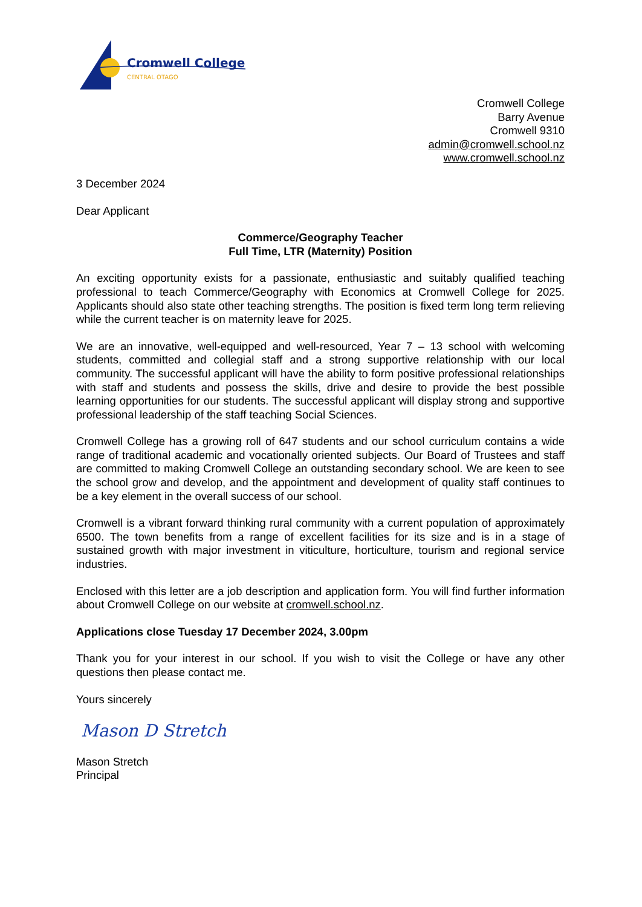Cromwell College
CENTRAL OTAGO
Cromwell College
Barry Avenue
Cromwell 9310
admin@cromwell.school.nz
www.cromwell.school.nz
3 December 2024
Dear Applicant
Commerce/Geography Teacher
Full Time, LTR (Maternity) Position
An exciting opportunity exists for a passionate, enthusiastic and suitably qualified teaching professional to teach Commerce/Geography with Economics at Cromwell College for 2025. Applicants should also state other teaching strengths. The position is fixed term long term relieving while the current teacher is on maternity leave for 2025.
We are an innovative, well-equipped and well-resourced, Year 7 – 13 school with welcoming students, committed and collegial staff and a strong supportive relationship with our local community. The successful applicant will have the ability to form positive professional relationships with staff and students and possess the skills, drive and desire to provide the best possible learning opportunities for our students. The successful applicant will display strong and supportive professional leadership of the staff teaching Social Sciences.
Cromwell College has a growing roll of 647 students and our school curriculum contains a wide range of traditional academic and vocationally oriented subjects. Our Board of Trustees and staff are committed to making Cromwell College an outstanding secondary school. We are keen to see the school grow and develop, and the appointment and development of quality staff continues to be a key element in the overall success of our school.
Cromwell is a vibrant forward thinking rural community with a current population of approximately 6500. The town benefits from a range of excellent facilities for its size and is in a stage of sustained growth with major investment in viticulture, horticulture, tourism and regional service industries.
Enclosed with this letter are a job description and application form. You will find further information about Cromwell College on our website at cromwell.school.nz.
Applications close Tuesday 17 December 2024, 3.00pm
Thank you for your interest in our school. If you wish to visit the College or have any other questions then please contact me.
Yours sincerely
Mason D Stretch
Mason Stretch
Principal